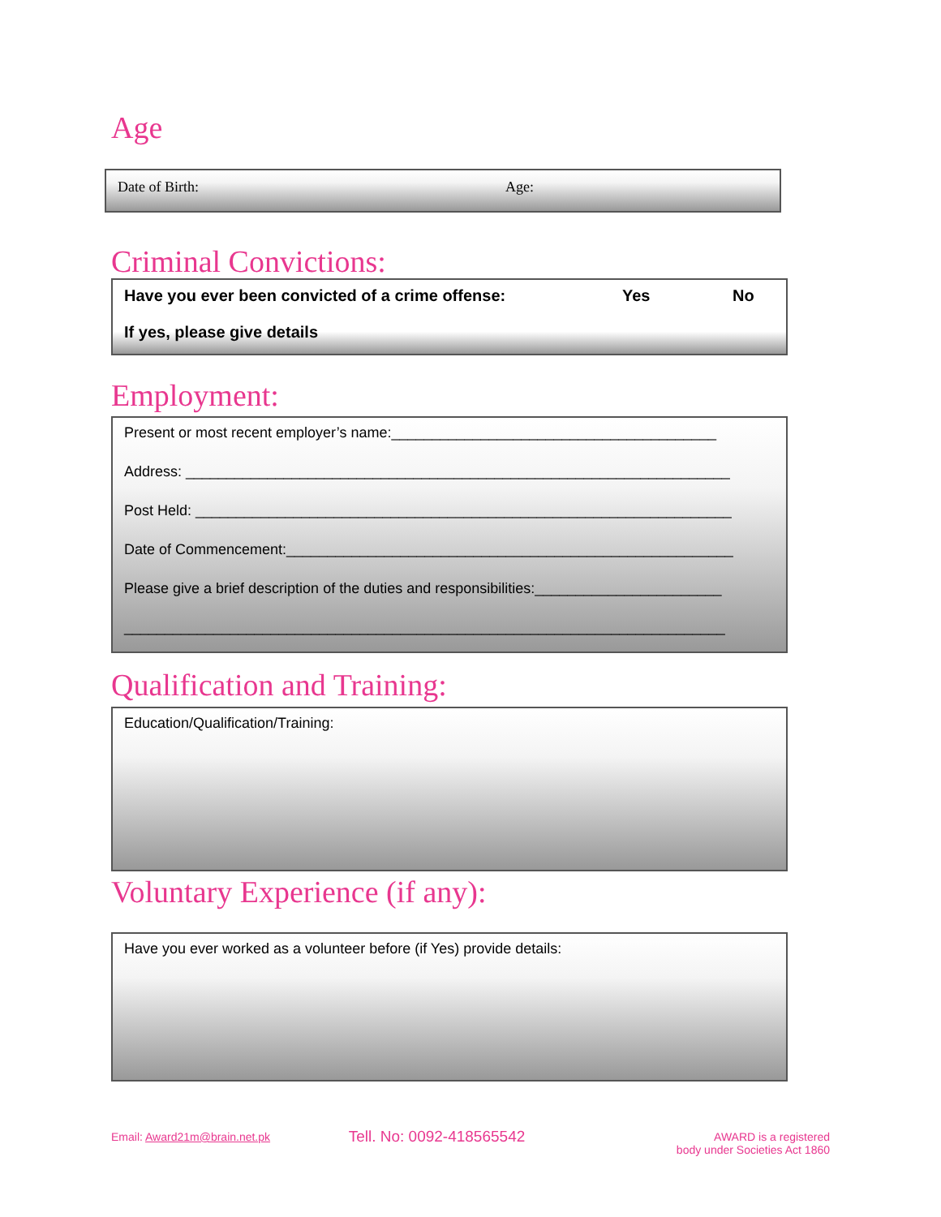Age
Date of Birth: Age:
Criminal Convictions:
Have you ever been convicted of a crime offense: Yes No
If yes, please give details
Employment:
Present or most recent employer’s name:________________________________________
Address: ___________________________________________________________________
Post Held: __________________________________________________________________
Date of Commencement:_______________________________________________________
Please give a brief description of the duties and responsibilities:_______________________
__________________________________________________________________________
Qualification and Training:
Education/Qualification/Training:
Voluntary Experience (if any):
Have you ever worked as a volunteer before (if Yes) provide details:
Email: Award21m@brain.net.pk Tell. No: 0092-418565542 AWARD is a registered
body under Societies Act 1860